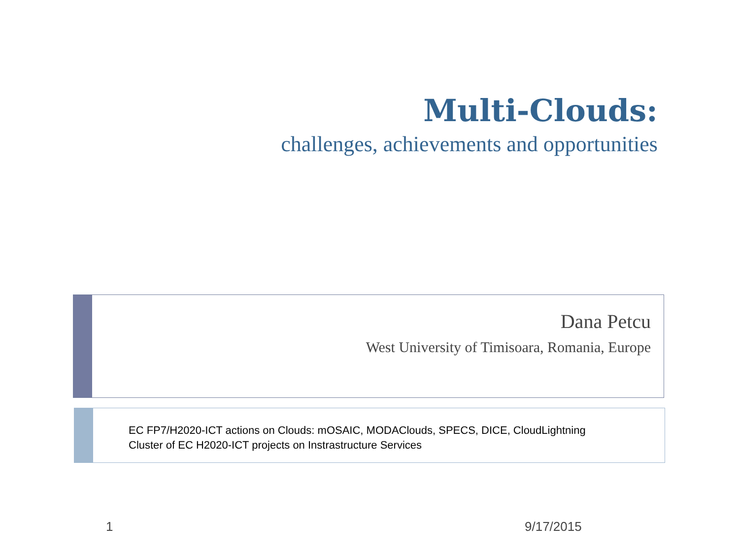Multi-Clouds:
challenges, achievements and opportunities
Dana Petcu
West University of Timisoara, Romania, Europe
EC FP7/H2020-ICT actions on Clouds: mOSAIC, MODAClouds, SPECS, DICE, CloudLightning
Cluster of EC H2020-ICT projects on Instrastructure Services
1 9/17/2015